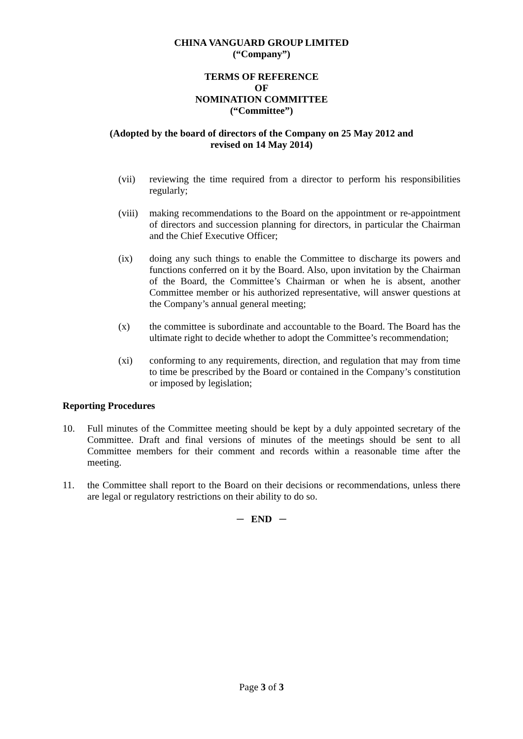CHINA VANGUARD GROUP LIMITED
(“Company”)
TERMS OF REFERENCE
OF
NOMINATION COMMITTEE
(“Committee”)
(Adopted by the board of directors of the Company on 25 May 2012 and
revised on 14 May 2014)
(vii) reviewing the time required from a director to perform his responsibilities regularly;
(viii)
making recommendations to the Board on the appointment or re-appointment of directors and succession planning for directors, in particular the Chairman and the Chief Executive Officer;
(ix) doing any such things to enable the Committee to discharge its powers and functions conferred on it by the Board. Also, upon invitation by the Chairman of the Board, the Committee’s Chairman or when he is absent, another Committee member or his authorized representative, will answer questions at the Company’s annual general meeting;
(x) the committee is subordinate and accountable to the Board. The Board has the ultimate right to decide whether to adopt the Committee’s recommendation;
(xi) conforming to any requirements, direction, and regulation that may from time to time be prescribed by the Board or contained in the Company’s constitution or imposed by legislation;
Reporting Procedures
10. Full minutes of the Committee meeting should be kept by a duly appointed secretary of the Committee. Draft and final versions of minutes of the meetings should be sent to all Committee members for their comment and records within a reasonable time after the meeting.
11. the Committee shall report to the Board on their decisions or recommendations, unless there are legal or regulatory restrictions on their ability to do so.
─ END ─
Page 3 of 3